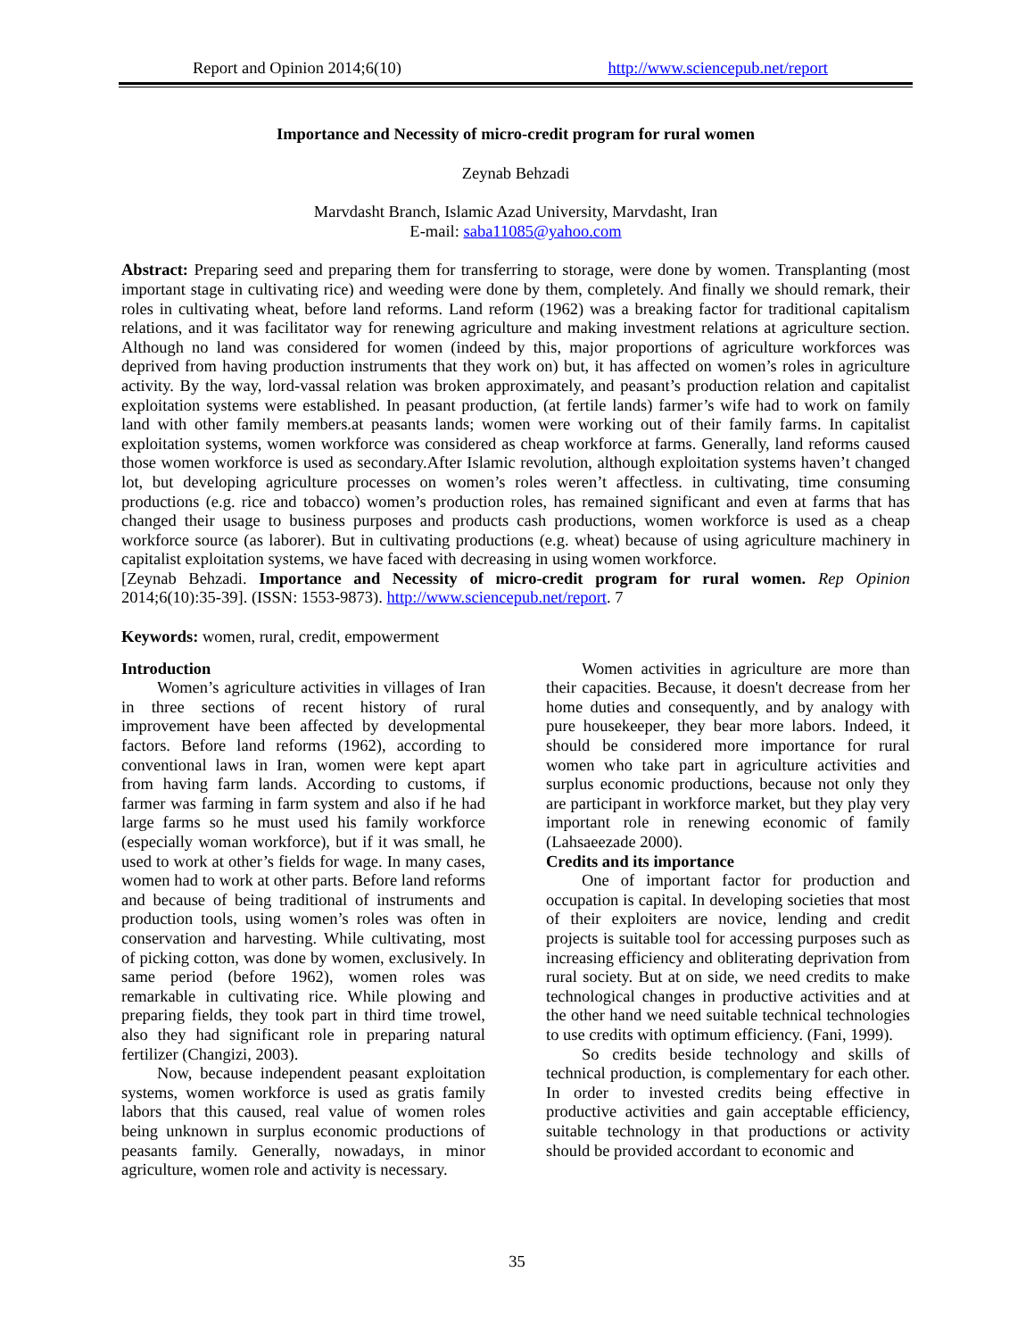Report and Opinion 2014;6(10) http://www.sciencepub.net/report
Importance and Necessity of micro-credit program for rural women
Zeynab Behzadi
Marvdasht Branch, Islamic Azad University, Marvdasht, Iran
E-mail: saba11085@yahoo.com
Abstract: Preparing seed and preparing them for transferring to storage, were done by women. Transplanting (most important stage in cultivating rice) and weeding were done by them, completely. And finally we should remark, their roles in cultivating wheat, before land reforms. Land reform (1962) was a breaking factor for traditional capitalism relations, and it was facilitator way for renewing agriculture and making investment relations at agriculture section. Although no land was considered for women (indeed by this, major proportions of agriculture workforces was deprived from having production instruments that they work on) but, it has affected on women’s roles in agriculture activity. By the way, lord-vassal relation was broken approximately, and peasant’s production relation and capitalist exploitation systems were established. In peasant production, (at fertile lands) farmer’s wife had to work on family land with other family members.at peasants lands; women were working out of their family farms. In capitalist exploitation systems, women workforce was considered as cheap workforce at farms. Generally, land reforms caused those women workforce is used as secondary.After Islamic revolution, although exploitation systems haven’t changed lot, but developing agriculture processes on women’s roles weren’t affectless. in cultivating, time consuming productions (e.g. rice and tobacco) women’s production roles, has remained significant and even at farms that has changed their usage to business purposes and products cash productions, women workforce is used as a cheap workforce source (as laborer). But in cultivating productions (e.g. wheat) because of using agriculture machinery in capitalist exploitation systems, we have faced with decreasing in using women workforce.
[Zeynab Behzadi. Importance and Necessity of micro-credit program for rural women. Rep Opinion 2014;6(10):35-39]. (ISSN: 1553-9873). http://www.sciencepub.net/report. 7
Keywords: women, rural, credit, empowerment
Introduction
Women’s agriculture activities in villages of Iran in three sections of recent history of rural improvement have been affected by developmental factors. Before land reforms (1962), according to conventional laws in Iran, women were kept apart from having farm lands. According to customs, if farmer was farming in farm system and also if he had large farms so he must used his family workforce (especially woman workforce), but if it was small, he used to work at other’s fields for wage. In many cases, women had to work at other parts. Before land reforms and because of being traditional of instruments and production tools, using women’s roles was often in conservation and harvesting. While cultivating, most of picking cotton, was done by women, exclusively. In same period (before 1962), women roles was remarkable in cultivating rice. While plowing and preparing fields, they took part in third time trowel, also they had significant role in preparing natural fertilizer (Changizi, 2003).
Now, because independent peasant exploitation systems, women workforce is used as gratis family labors that this caused, real value of women roles being unknown in surplus economic productions of peasants family. Generally, nowadays, in minor agriculture, women role and activity is necessary.
Women activities in agriculture are more than their capacities. Because, it doesn't decrease from her home duties and consequently, and by analogy with pure housekeeper, they bear more labors. Indeed, it should be considered more importance for rural women who take part in agriculture activities and surplus economic productions, because not only they are participant in workforce market, but they play very important role in renewing economic of family (Lahsaeezade 2000).
Credits and its importance
One of important factor for production and occupation is capital. In developing societies that most of their exploiters are novice, lending and credit projects is suitable tool for accessing purposes such as increasing efficiency and obliterating deprivation from rural society. But at on side, we need credits to make technological changes in productive activities and at the other hand we need suitable technical technologies to use credits with optimum efficiency. (Fani, 1999).
So credits beside technology and skills of technical production, is complementary for each other. In order to invested credits being effective in productive activities and gain acceptable efficiency, suitable technology in that productions or activity should be provided accordant to economic and
35